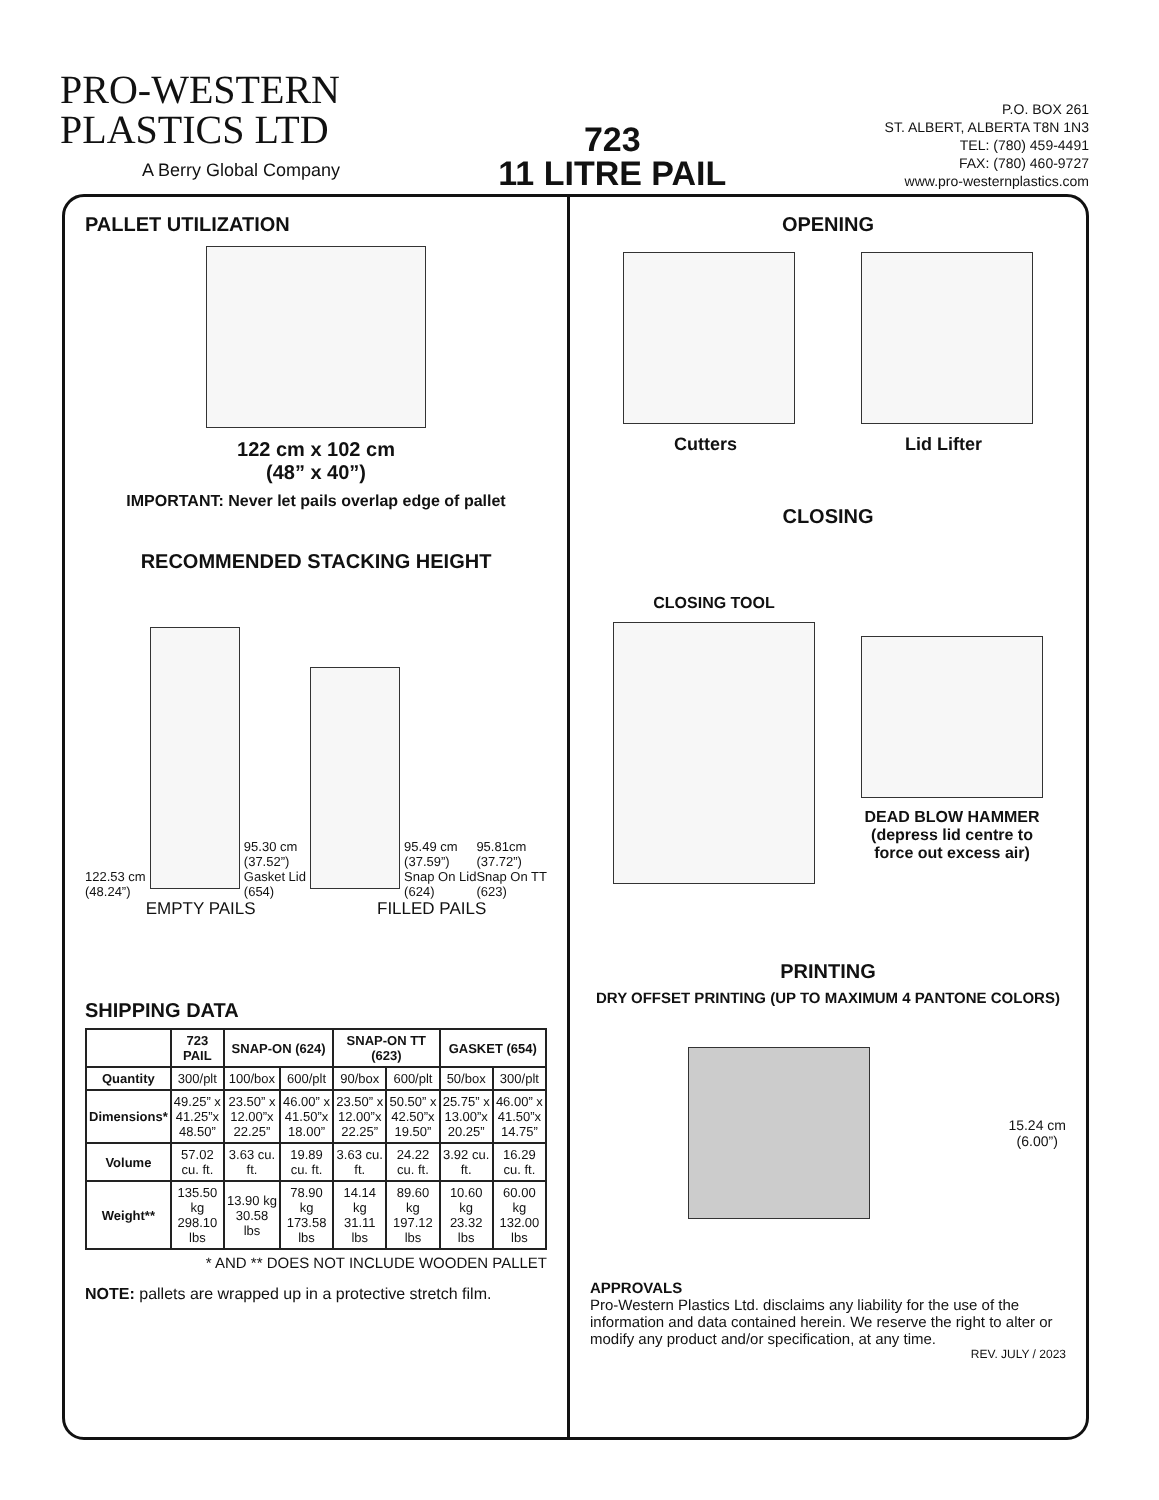PRO-WESTERN
PLASTICS LTD
A Berry Global Company
723
11 LITRE PAIL
P.O. BOX 261
ST. ALBERT, ALBERTA T8N 1N3
TEL: (780) 459-4491
FAX: (780) 460-9727
www.pro-westernplastics.com
PALLET UTILIZATION
122 cm x 102 cm
(48” x 40”)
IMPORTANT: Never let pails overlap edge of pallet
RECOMMENDED STACKING HEIGHT
122.53 cm
(48.24”)
95.30 cm
(37.52”)
Gasket Lid
(654)
95.49 cm
(37.59”)
Snap On Lid
(624)
95.81cm
(37.72”)
Snap On TT
(623)
EMPTY PAILS FILLED PAILS
SHIPPING DATA
| | 723 PAIL | SNAP-ON (624) | | SNAP-ON TT (623) | | GASKET (654) | |
| --- | --- | --- | --- | --- | --- | --- | --- |
| Quantity | 300/plt | 100/box | 600/plt | 90/box | 600/plt | 50/box | 300/plt |
| Dimensions* | 49.25” x 41.25”x 48.50” | 23.50” x 12.00”x 22.25” | 46.00” x 41.50”x 18.00” | 23.50” x 12.00”x 22.25” | 50.50” x 42.50”x 19.50” | 25.75” x 13.00”x 20.25” | 46.00” x 41.50”x 14.75” |
| Volume | 57.02 cu. ft. | 3.63 cu. ft. | 19.89 cu. ft. | 3.63 cu. ft. | 24.22 cu. ft. | 3.92 cu. ft. | 16.29 cu. ft. |
| Weight** | 135.50 kg 298.10 lbs | 13.90 kg 30.58 lbs | 78.90 kg 173.58 lbs | 14.14 kg 31.11 lbs | 89.60 kg 197.12 lbs | 10.60 kg 23.32 lbs | 60.00 kg 132.00 lbs |
* AND ** DOES NOT INCLUDE WOODEN PALLET
NOTE: pallets are wrapped up in a protective stretch film.
OPENING
Cutters Lid Lifter
CLOSING
CLOSING TOOL
DEAD BLOW HAMMER
(depress lid centre to
force out excess air)
PRINTING
DRY OFFSET PRINTING (UP TO MAXIMUM 4 PANTONE COLORS)
15.24 cm
(6.00”)
APPROVALS
Pro-Western Plastics Ltd. disclaims any liability for the use of the information and data contained herein. We reserve the right to alter or modify any product and/or specification, at any time.
REV. JULY / 2023